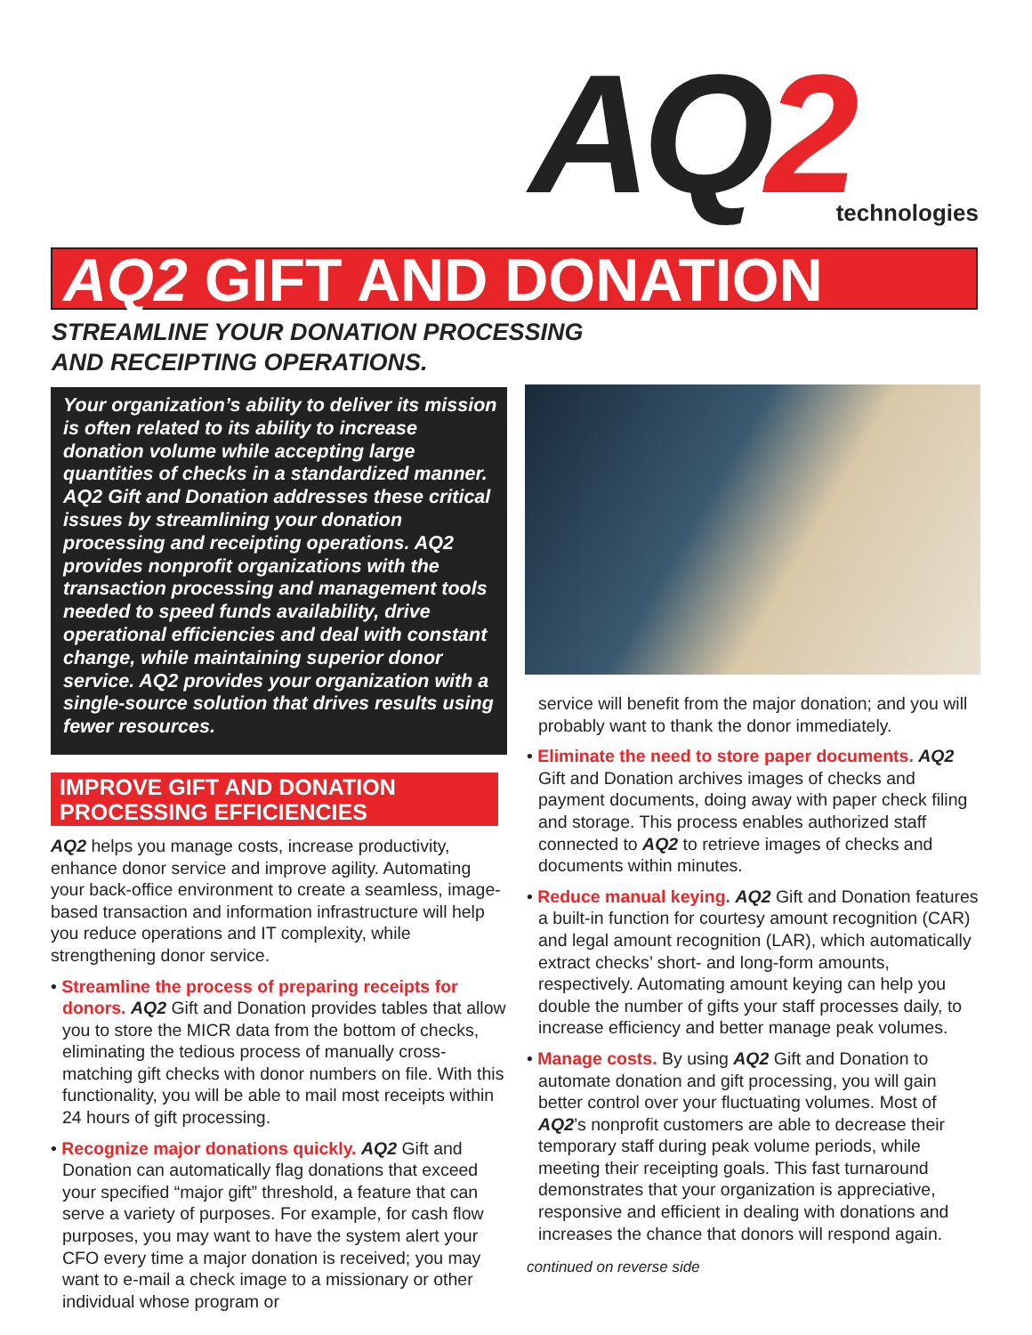AQ2
technologies
AQ2 GIFT AND DONATION
STREAMLINE YOUR DONATION PROCESSING
AND RECEIPTING OPERATIONS.
Your organization’s ability to deliver its mission is often related to its ability to increase donation volume while accepting large quantities of checks in a standardized manner. AQ2 Gift and Donation addresses these critical issues by streamlining your donation processing and receipting operations. AQ2 provides nonprofit organizations with the transaction processing and management tools needed to speed funds availability, drive operational efficiencies and deal with constant change, while maintaining superior donor service. AQ2 provides your organization with a single-source solution that drives results using fewer resources.
IMPROVE GIFT AND DONATION PROCESSING EFFICIENCIES
AQ2 helps you manage costs, increase productivity, enhance donor service and improve agility. Automating your back-office environment to create a seamless, image-based transaction and information infrastructure will help you reduce operations and IT complexity, while strengthening donor service.
• Streamline the process of preparing receipts for donors. AQ2 Gift and Donation provides tables that allow you to store the MICR data from the bottom of checks, eliminating the tedious process of manually cross-matching gift checks with donor numbers on file. With this functionality, you will be able to mail most receipts within 24 hours of gift processing.
• Recognize major donations quickly. AQ2 Gift and Donation can automatically flag donations that exceed your specified “major gift” threshold, a feature that can serve a variety of purposes. For example, for cash flow purposes, you may want to have the system alert your CFO every time a major donation is received; you may want to e-mail a check image to a missionary or other individual whose program or
service will benefit from the major donation; and you will probably want to thank the donor immediately.
• Eliminate the need to store paper documents. AQ2 Gift and Donation archives images of checks and payment documents, doing away with paper check filing and storage. This process enables authorized staff connected to AQ2 to retrieve images of checks and documents within minutes.
• Reduce manual keying. AQ2 Gift and Donation features a built-in function for courtesy amount recognition (CAR) and legal amount recognition (LAR), which automatically extract checks’ short- and long-form amounts, respectively. Automating amount keying can help you double the number of gifts your staff processes daily, to increase efficiency and better manage peak volumes.
• Manage costs. By using AQ2 Gift and Donation to automate donation and gift processing, you will gain better control over your fluctuating volumes. Most of AQ2’s nonprofit customers are able to decrease their temporary staff during peak volume periods, while meeting their receipting goals. This fast turnaround demonstrates that your organization is appreciative, responsive and efficient in dealing with donations and increases the chance that donors will respond again.
continued on reverse side